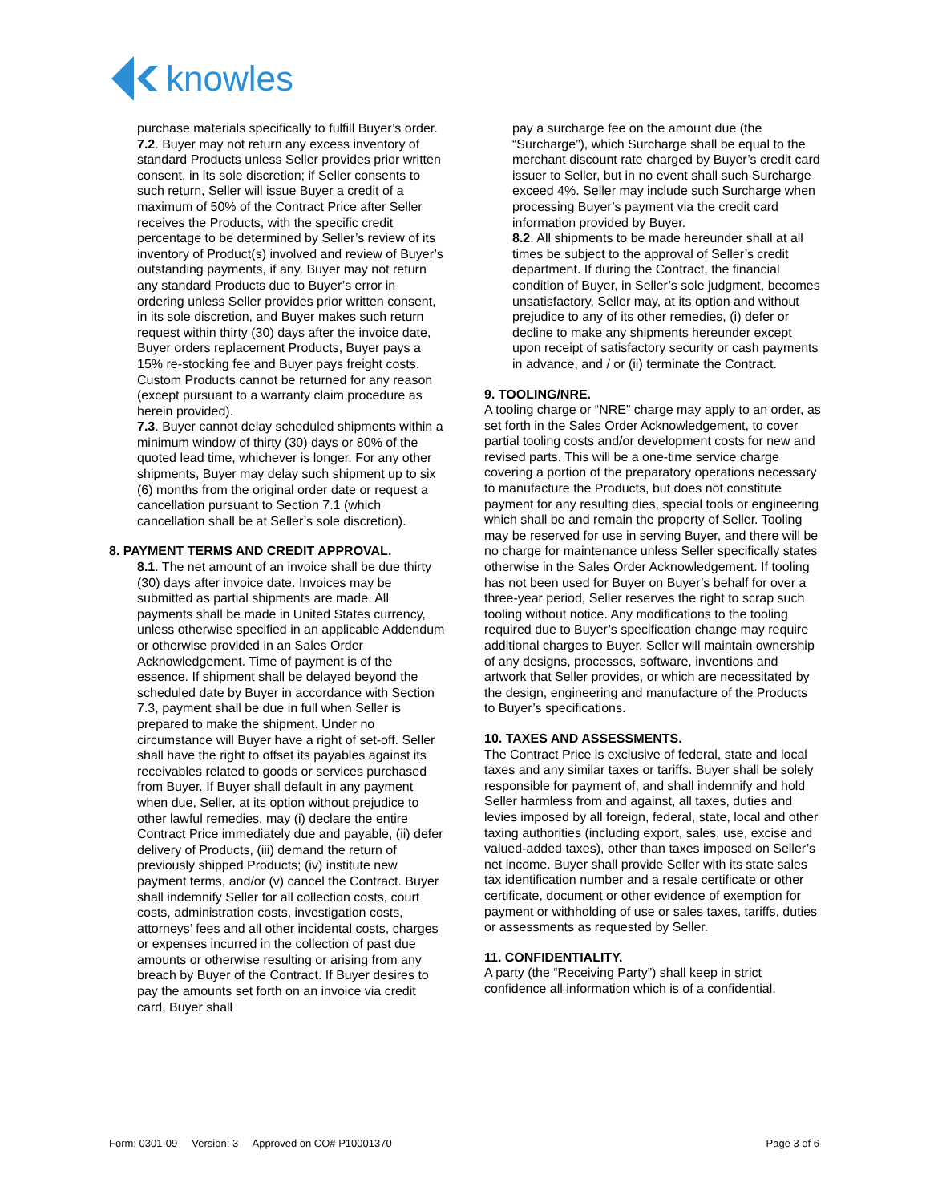knowles
purchase materials specifically to fulfill Buyer’s order.
7.2. Buyer may not return any excess inventory of standard Products unless Seller provides prior written consent, in its sole discretion; if Seller consents to such return, Seller will issue Buyer a credit of a maximum of 50% of the Contract Price after Seller receives the Products, with the specific credit percentage to be determined by Seller’s review of its inventory of Product(s) involved and review of Buyer’s outstanding payments, if any. Buyer may not return any standard Products due to Buyer’s error in ordering unless Seller provides prior written consent, in its sole discretion, and Buyer makes such return request within thirty (30) days after the invoice date, Buyer orders replacement Products, Buyer pays a 15% re-stocking fee and Buyer pays freight costs. Custom Products cannot be returned for any reason (except pursuant to a warranty claim procedure as herein provided).
7.3. Buyer cannot delay scheduled shipments within a minimum window of thirty (30) days or 80% of the quoted lead time, whichever is longer. For any other shipments, Buyer may delay such shipment up to six (6) months from the original order date or request a cancellation pursuant to Section 7.1 (which cancellation shall be at Seller’s sole discretion).
8. PAYMENT TERMS AND CREDIT APPROVAL.
8.1. The net amount of an invoice shall be due thirty (30) days after invoice date. Invoices may be submitted as partial shipments are made. All payments shall be made in United States currency, unless otherwise specified in an applicable Addendum or otherwise provided in an Sales Order Acknowledgement. Time of payment is of the essence. If shipment shall be delayed beyond the scheduled date by Buyer in accordance with Section 7.3, payment shall be due in full when Seller is prepared to make the shipment. Under no circumstance will Buyer have a right of set-off. Seller shall have the right to offset its payables against its receivables related to goods or services purchased from Buyer. If Buyer shall default in any payment when due, Seller, at its option without prejudice to other lawful remedies, may (i) declare the entire Contract Price immediately due and payable, (ii) defer delivery of Products, (iii) demand the return of previously shipped Products; (iv) institute new payment terms, and/or (v) cancel the Contract. Buyer shall indemnify Seller for all collection costs, court costs, administration costs, investigation costs, attorneys’ fees and all other incidental costs, charges or expenses incurred in the collection of past due amounts or otherwise resulting or arising from any breach by Buyer of the Contract. If Buyer desires to pay the amounts set forth on an invoice via credit card, Buyer shall
pay a surcharge fee on the amount due (the “Surcharge”), which Surcharge shall be equal to the merchant discount rate charged by Buyer’s credit card issuer to Seller, but in no event shall such Surcharge exceed 4%. Seller may include such Surcharge when processing Buyer’s payment via the credit card information provided by Buyer.
8.2. All shipments to be made hereunder shall at all times be subject to the approval of Seller’s credit department. If during the Contract, the financial condition of Buyer, in Seller’s sole judgment, becomes unsatisfactory, Seller may, at its option and without prejudice to any of its other remedies, (i) defer or decline to make any shipments hereunder except upon receipt of satisfactory security or cash payments in advance, and / or (ii) terminate the Contract.
9. TOOLING/NRE.
A tooling charge or “NRE” charge may apply to an order, as set forth in the Sales Order Acknowledgement, to cover partial tooling costs and/or development costs for new and revised parts. This will be a one-time service charge covering a portion of the preparatory operations necessary to manufacture the Products, but does not constitute payment for any resulting dies, special tools or engineering which shall be and remain the property of Seller. Tooling may be reserved for use in serving Buyer, and there will be no charge for maintenance unless Seller specifically states otherwise in the Sales Order Acknowledgement. If tooling has not been used for Buyer on Buyer’s behalf for over a three-year period, Seller reserves the right to scrap such tooling without notice. Any modifications to the tooling required due to Buyer’s specification change may require additional charges to Buyer. Seller will maintain ownership of any designs, processes, software, inventions and artwork that Seller provides, or which are necessitated by the design, engineering and manufacture of the Products to Buyer’s specifications.
10. TAXES AND ASSESSMENTS.
The Contract Price is exclusive of federal, state and local taxes and any similar taxes or tariffs. Buyer shall be solely responsible for payment of, and shall indemnify and hold Seller harmless from and against, all taxes, duties and levies imposed by all foreign, federal, state, local and other taxing authorities (including export, sales, use, excise and valued-added taxes), other than taxes imposed on Seller’s net income. Buyer shall provide Seller with its state sales tax identification number and a resale certificate or other certificate, document or other evidence of exemption for payment or withholding of use or sales taxes, tariffs, duties or assessments as requested by Seller.
11. CONFIDENTIALITY.
A party (the “Receiving Party”) shall keep in strict confidence all information which is of a confidential,
Form: 0301-09 Version: 3 Approved on CO# P10001370 Page 3 of 6